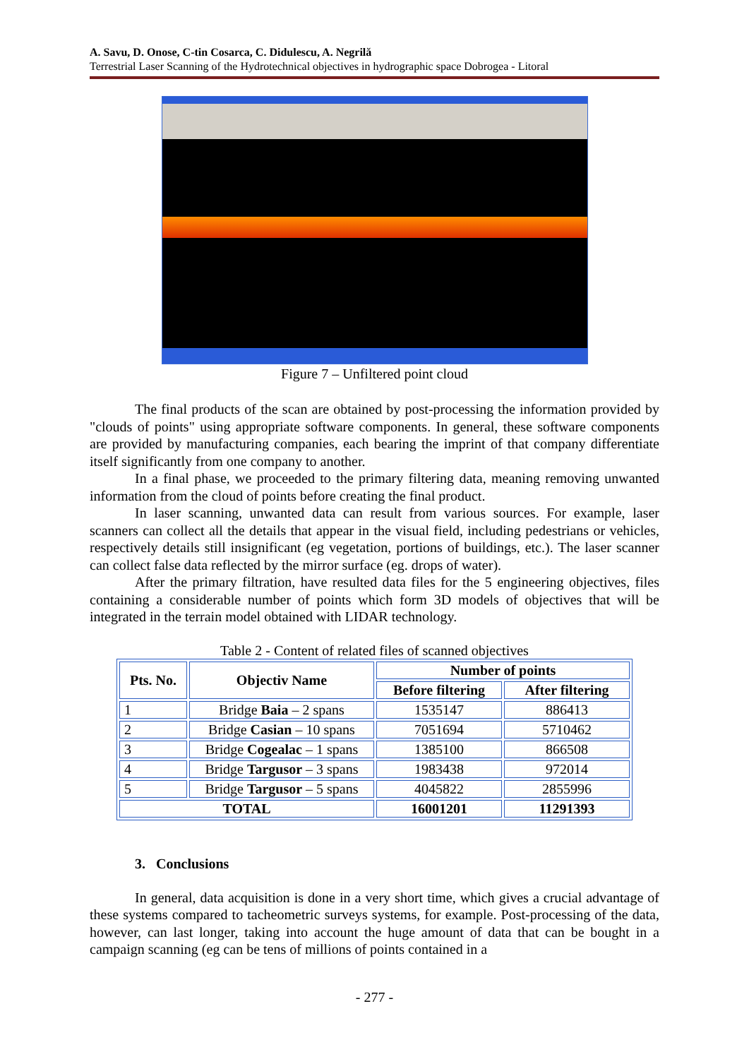A. Savu, D. Onose, C-tin Cosarca, C. Didulescu, A. Negrilă
Terrestrial Laser Scanning of the Hydrotechnical objectives in hydrographic space Dobrogea - Litoral
Figure 7 – Unfiltered point cloud
The final products of the scan are obtained by post-processing the information provided by "clouds of points" using appropriate software components. In general, these software components are provided by manufacturing companies, each bearing the imprint of that company differentiate itself significantly from one company to another.
In a final phase, we proceeded to the primary filtering data, meaning removing unwanted information from the cloud of points before creating the final product.
In laser scanning, unwanted data can result from various sources. For example, laser scanners can collect all the details that appear in the visual field, including pedestrians or vehicles, respectively details still insignificant (eg vegetation, portions of buildings, etc.). The laser scanner can collect false data reflected by the mirror surface (eg. drops of water).
After the primary filtration, have resulted data files for the 5 engineering objectives, files containing a considerable number of points which form 3D models of objectives that will be integrated in the terrain model obtained with LIDAR technology.
Table 2 - Content of related files of scanned objectives
| Pts. No. | Objectiv Name | Number of points | |
| --- | --- | --- | --- |
| | | Before filtering | After filtering |
| 1 | Bridge Baia – 2 spans | 1535147 | 886413 |
| 2 | Bridge Casian – 10 spans | 7051694 | 5710462 |
| 3 | Bridge Cogealac – 1 spans | 1385100 | 866508 |
| 4 | Bridge Targusor – 3 spans | 1983438 | 972014 |
| 5 | Bridge Targusor – 5 spans | 4045822 | 2855996 |
| TOTAL | | 16001201 | 11291393 |
3. Conclusions
In general, data acquisition is done in a very short time, which gives a crucial advantage of these systems compared to tacheometric surveys systems, for example. Post-processing of the data, however, can last longer, taking into account the huge amount of data that can be bought in a campaign scanning (eg can be tens of millions of points contained in a
- 277 -